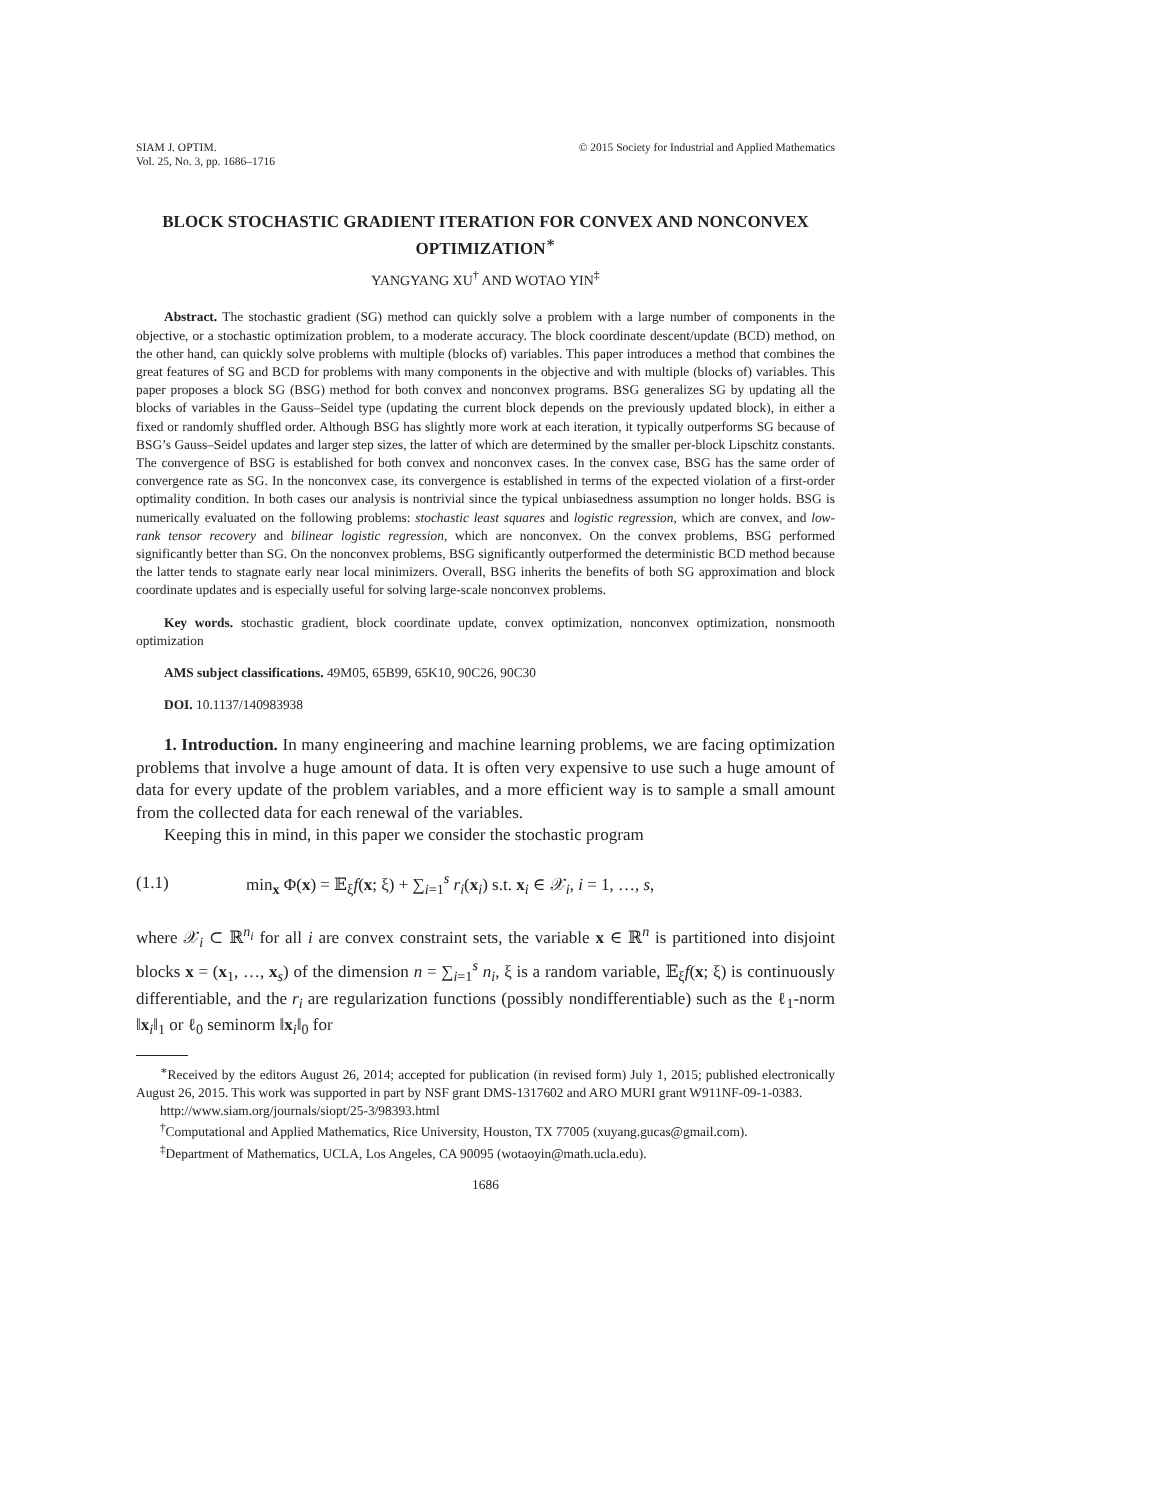SIAM J. OPTIM.
Vol. 25, No. 3, pp. 1686–1716
© 2015 Society for Industrial and Applied Mathematics
BLOCK STOCHASTIC GRADIENT ITERATION FOR CONVEX AND NONCONVEX OPTIMIZATION<sup>∗</sup>
YANGYANG XU<sup>†</sup> AND WOTAO YIN<sup>‡</sup>
Abstract. The stochastic gradient (SG) method can quickly solve a problem with a large number of components in the objective, or a stochastic optimization problem, to a moderate accuracy. The block coordinate descent/update (BCD) method, on the other hand, can quickly solve problems with multiple (blocks of) variables. This paper introduces a method that combines the great features of SG and BCD for problems with many components in the objective and with multiple (blocks of) variables. This paper proposes a block SG (BSG) method for both convex and nonconvex programs. BSG generalizes SG by updating all the blocks of variables in the Gauss–Seidel type (updating the current block depends on the previously updated block), in either a fixed or randomly shuffled order. Although BSG has slightly more work at each iteration, it typically outperforms SG because of BSG’s Gauss–Seidel updates and larger step sizes, the latter of which are determined by the smaller per-block Lipschitz constants. The convergence of BSG is established for both convex and nonconvex cases. In the convex case, BSG has the same order of convergence rate as SG. In the nonconvex case, its convergence is established in terms of the expected violation of a first-order optimality condition. In both cases our analysis is nontrivial since the typical unbiasedness assumption no longer holds. BSG is numerically evaluated on the following problems: stochastic least squares and logistic regression, which are convex, and low-rank tensor recovery and bilinear logistic regression, which are nonconvex. On the convex problems, BSG performed significantly better than SG. On the nonconvex problems, BSG significantly outperformed the deterministic BCD method because the latter tends to stagnate early near local minimizers. Overall, BSG inherits the benefits of both SG approximation and block coordinate updates and is especially useful for solving large-scale nonconvex problems.
Key words. stochastic gradient, block coordinate update, convex optimization, nonconvex optimization, nonsmooth optimization
AMS subject classifications. 49M05, 65B99, 65K10, 90C26, 90C30
DOI. 10.1137/140983938
1. Introduction. In many engineering and machine learning problems, we are facing optimization problems that involve a huge amount of data. It is often very expensive to use such a huge amount of data for every update of the problem variables, and a more efficient way is to sample a small amount from the collected data for each renewal of the variables.
Keeping this in mind, in this paper we consider the stochastic program
(1.1) min<sub>x</sub> Φ(x) = 𝔼<sub>ξ</sub>f(x; ξ) + ∑<sub>i=1</sub><sup>s</sup> r<sub>i</sub>(x<sub>i</sub>) s.t. x<sub>i</sub> ∈ 𝒳<sub>i</sub>, i = 1, …, s,
where 𝒳<sub>i</sub> ⊂ ℝ<sup>n<sub>i</sub></sup> for all i are convex constraint sets, the variable x ∈ ℝ<sup>n</sup> is partitioned into disjoint blocks x = (x<sub>1</sub>, …, x<sub>s</sub>) of the dimension n = ∑<sub>i=1</sub><sup>s</sup> n<sub>i</sub>, ξ is a random variable, 𝔼<sub>ξ</sub>f(x; ξ) is continuously differentiable, and the r<sub>i</sub> are regularization functions (possibly nondifferentiable) such as the ℓ<sub>1</sub>-norm ‖x<sub>i</sub>‖<sub>1</sub> or ℓ<sub>0</sub> seminorm ‖x<sub>i</sub>‖<sub>0</sub> for
<sup>∗</sup>Received by the editors August 26, 2014; accepted for publication (in revised form) July 1, 2015; published electronically August 26, 2015. This work was supported in part by NSF grant DMS-1317602 and ARO MURI grant W911NF-09-1-0383.
http://www.siam.org/journals/siopt/25-3/98393.html
<sup>†</sup> Computational and Applied Mathematics, Rice University, Houston, TX 77005 (xuyang.gucas@gmail.com).
<sup>‡</sup> Department of Mathematics, UCLA, Los Angeles, CA 90095 (wotaoyin@math.ucla.edu).
1686